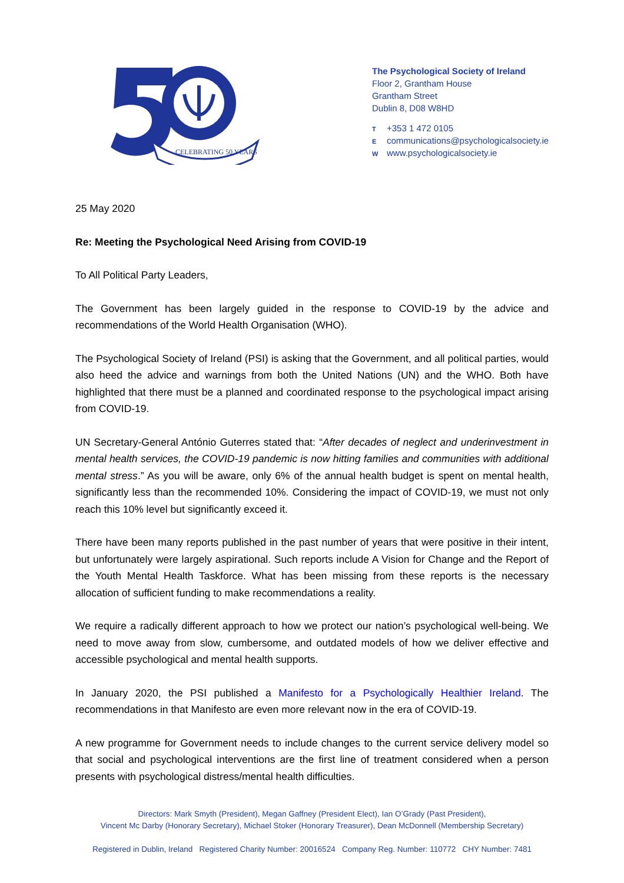CELEBRATING 50 YEARS
The Psychological Society of Ireland
Floor 2, Grantham House
Grantham Street
Dublin 8, D08 W8HD
T +353 1 472 0105
Ecommunications@psychologicalsociety.ie
Wwww.psychologicalsociety.ie
25 May 2020
Re: Meeting the Psychological Need Arising from COVID-19
To All Political Party Leaders,
The Government has been largely guided in the response to COVID-19 by the advice and recommendations of the World Health Organisation (WHO).
The Psychological Society of Ireland (PSI) is asking that the Government, and all political parties, would also heed the advice and warnings from both the United Nations (UN) and the WHO. Both have highlighted that there must be a planned and coordinated response to the psychological impact arising from COVID-19.
UN Secretary-General António Guterres stated that: “After decades of neglect and underinvestment in mental health services, the COVID-19 pandemic is now hitting families and communities with additional mental stress.” As you will be aware, only 6% of the annual health budget is spent on mental health, significantly less than the recommended 10%. Considering the impact of COVID-19, we must not only reach this 10% level but significantly exceed it.
There have been many reports published in the past number of years that were positive in their intent, but unfortunately were largely aspirational. Such reports include A Vision for Change and the Report of the Youth Mental Health Taskforce. What has been missing from these reports is the necessary allocation of sufficient funding to make recommendations a reality.
We require a radically different approach to how we protect our nation’s psychological well-being. We need to move away from slow, cumbersome, and outdated models of how we deliver effective and accessible psychological and mental health supports.
In January 2020, the PSI published a Manifesto for a Psychologically Healthier Ireland. The recommendations in that Manifesto are even more relevant now in the era of COVID-19.
A new programme for Government needs to include changes to the current service delivery model so that social and psychological interventions are the first line of treatment considered when a person presents with psychological distress/mental health difficulties.
Directors: Mark Smyth (President), Megan Gaffney (President Elect), Ian O’Grady (Past President),
Vincent Mc Darby (Honorary Secretary), Michael Stoker (Honorary Treasurer), Dean McDonnell (Membership Secretary)
Registered in Dublin, Ireland Registered Charity Number: 20016524 Company Reg. Number: 110772 CHY Number: 7481